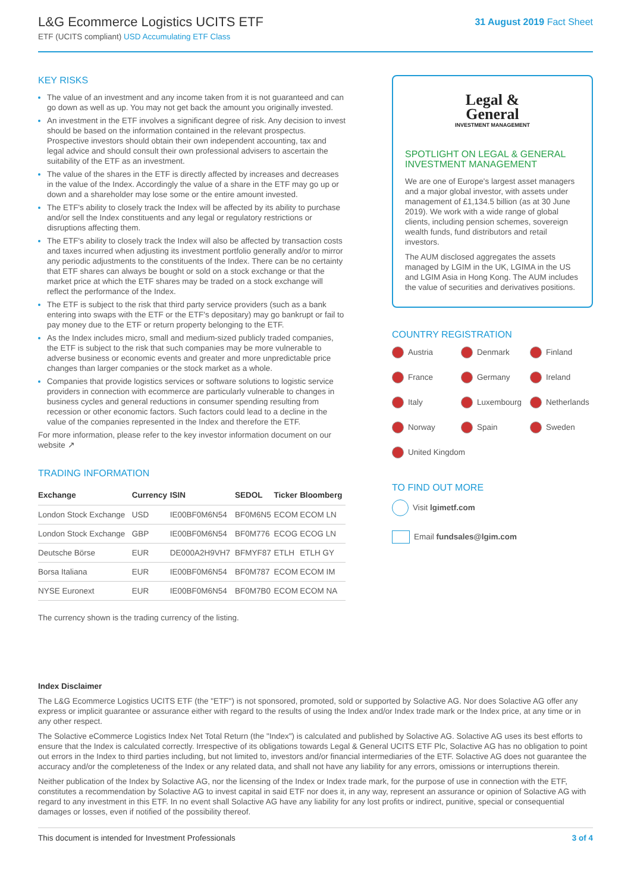L&G Ecommerce Logistics UCITS ETF
ETF (UCITS compliant) USD Accumulating ETF Class
31 August 2019 Fact Sheet
KEY RISKS
The value of an investment and any income taken from it is not guaranteed and can go down as well as up. You may not get back the amount you originally invested.
An investment in the ETF involves a significant degree of risk. Any decision to invest should be based on the information contained in the relevant prospectus. Prospective investors should obtain their own independent accounting, tax and legal advice and should consult their own professional advisers to ascertain the suitability of the ETF as an investment.
The value of the shares in the ETF is directly affected by increases and decreases in the value of the Index. Accordingly the value of a share in the ETF may go up or down and a shareholder may lose some or the entire amount invested.
The ETF's ability to closely track the Index will be affected by its ability to purchase and/or sell the Index constituents and any legal or regulatory restrictions or disruptions affecting them.
The ETF's ability to closely track the Index will also be affected by transaction costs and taxes incurred when adjusting its investment portfolio generally and/or to mirror any periodic adjustments to the constituents of the Index. There can be no certainty that ETF shares can always be bought or sold on a stock exchange or that the market price at which the ETF shares may be traded on a stock exchange will reflect the performance of the Index.
The ETF is subject to the risk that third party service providers (such as a bank entering into swaps with the ETF or the ETF's depositary) may go bankrupt or fail to pay money due to the ETF or return property belonging to the ETF.
As the Index includes micro, small and medium-sized publicly traded companies, the ETF is subject to the risk that such companies may be more vulnerable to adverse business or economic events and greater and more unpredictable price changes than larger companies or the stock market as a whole.
Companies that provide logistics services or software solutions to logistic service providers in connection with ecommerce are particularly vulnerable to changes in business cycles and general reductions in consumer spending resulting from recession or other economic factors. Such factors could lead to a decline in the value of the companies represented in the Index and therefore the ETF.
For more information, please refer to the key investor information document on our website ↗
TRADING INFORMATION
| Exchange | Currency | ISIN | SEDOL | Ticker | Bloomberg |
| --- | --- | --- | --- | --- | --- |
| London Stock Exchange | USD | IE00BF0M6N54 | BF0M6N5 | ECOM | ECOM LN |
| London Stock Exchange | GBP | IE00BF0M6N54 | BF0M776 | ECOG | ECOG LN |
| Deutsche Börse | EUR | DE000A2H9VH7 | BFMYF87 | ETLH | ETLH GY |
| Borsa Italiana | EUR | IE00BF0M6N54 | BF0M787 | ECOM | ECOM IM |
| NYSE Euronext | EUR | IE00BF0M6N54 | BF0M7B0 | ECOM | ECOM NA |
The currency shown is the trading currency of the listing.
Legal &
General
INVESTMENT MANAGEMENT
SPOTLIGHT ON LEGAL & GENERAL INVESTMENT MANAGEMENT
We are one of Europe's largest asset managers and a major global investor, with assets under management of £1,134.5 billion (as at 30 June 2019). We work with a wide range of global clients, including pension schemes, sovereign wealth funds, fund distributors and retail investors.
The AUM disclosed aggregates the assets managed by LGIM in the UK, LGIMA in the US and LGIM Asia in Hong Kong. The AUM includes the value of securities and derivatives positions.
COUNTRY REGISTRATION
Austria
Denmark
Finland
France
Germany
Ireland
Italy
Luxembourg
Netherlands
Norway
Spain
Sweden
United Kingdom
TO FIND OUT MORE
Visit lgimetf.com
Email fundsales@lgim.com
Index Disclaimer
The L&G Ecommerce Logistics UCITS ETF (the "ETF") is not sponsored, promoted, sold or supported by Solactive AG. Nor does Solactive AG offer any express or implicit guarantee or assurance either with regard to the results of using the Index and/or Index trade mark or the Index price, at any time or in any other respect.
The Solactive eCommerce Logistics Index Net Total Return (the "Index") is calculated and published by Solactive AG. Solactive AG uses its best efforts to ensure that the Index is calculated correctly. Irrespective of its obligations towards Legal & General UCITS ETF Plc, Solactive AG has no obligation to point out errors in the Index to third parties including, but not limited to, investors and/or financial intermediaries of the ETF. Solactive AG does not guarantee the accuracy and/or the completeness of the Index or any related data, and shall not have any liability for any errors, omissions or interruptions therein.
Neither publication of the Index by Solactive AG, nor the licensing of the Index or Index trade mark, for the purpose of use in connection with the ETF, constitutes a recommendation by Solactive AG to invest capital in said ETF nor does it, in any way, represent an assurance or opinion of Solactive AG with regard to any investment in this ETF. In no event shall Solactive AG have any liability for any lost profits or indirect, punitive, special or consequential damages or losses, even if notified of the possibility thereof.
This document is intended for Investment Professionals 3 of 4